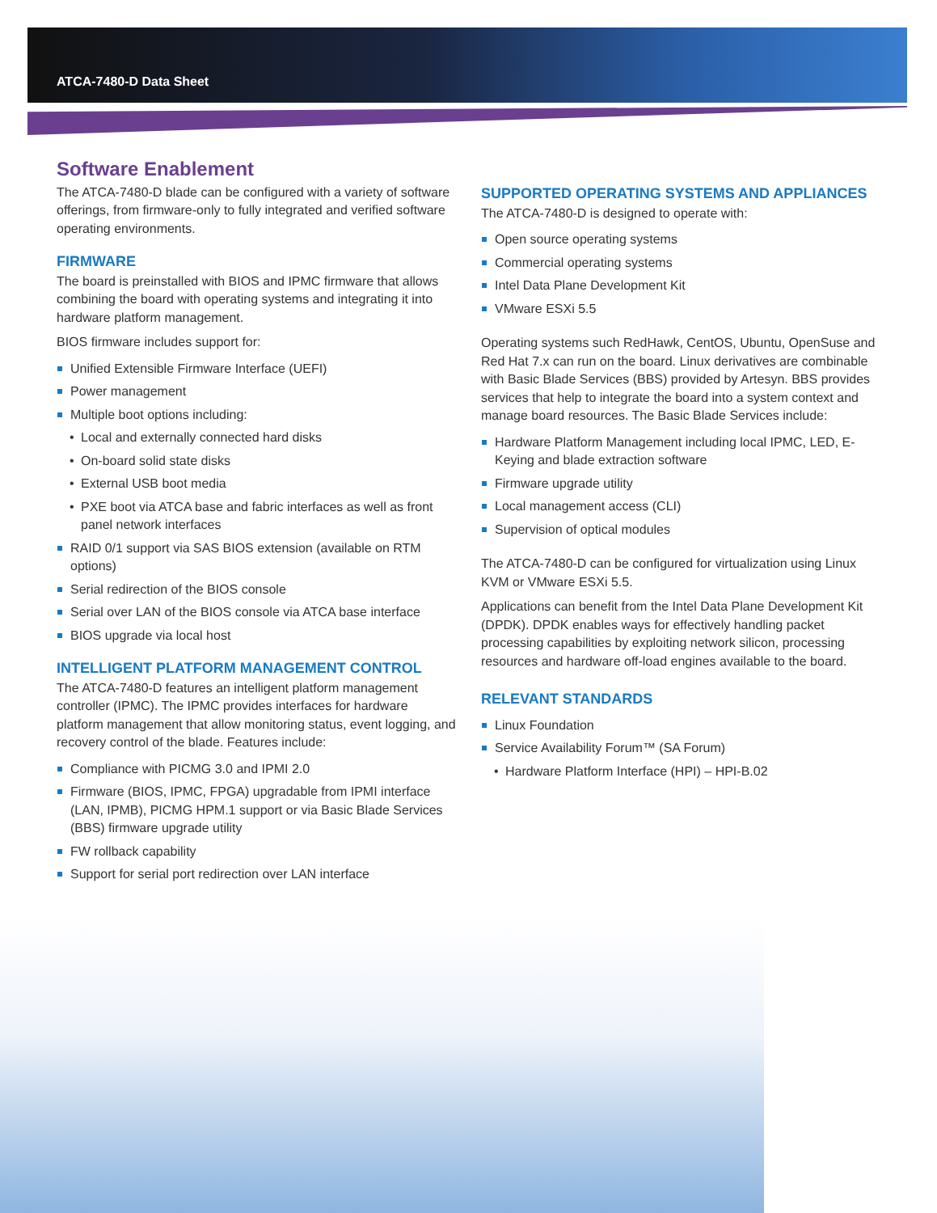ATCA-7480-D Data Sheet
Software Enablement
The ATCA-7480-D blade can be configured with a variety of software offerings, from firmware-only to fully integrated and verified software operating environments.
FIRMWARE
The board is preinstalled with BIOS and IPMC firmware that allows combining the board with operating systems and integrating it into hardware platform management.
BIOS firmware includes support for:
Unified Extensible Firmware Interface (UEFI)
Power management
Multiple boot options including:
• Local and externally connected hard disks
• On-board solid state disks
• External USB boot media
• PXE boot via ATCA base and fabric interfaces as well as front panel network interfaces
RAID 0/1 support via SAS BIOS extension (available on RTM options)
Serial redirection of the BIOS console
Serial over LAN of the BIOS console via ATCA base interface
BIOS upgrade via local host
INTELLIGENT PLATFORM MANAGEMENT CONTROL
The ATCA-7480-D features an intelligent platform management controller (IPMC). The IPMC provides interfaces for hardware platform management that allow monitoring status, event logging, and recovery control of the blade. Features include:
Compliance with PICMG 3.0 and IPMI 2.0
Firmware (BIOS, IPMC, FPGA) upgradable from IPMI interface (LAN, IPMB), PICMG HPM.1 support or via Basic Blade Services (BBS) firmware upgrade utility
FW rollback capability
Support for serial port redirection over LAN interface
SUPPORTED OPERATING SYSTEMS AND APPLIANCES
The ATCA-7480-D is designed to operate with:
Open source operating systems
Commercial operating systems
Intel Data Plane Development Kit
VMware ESXi 5.5
Operating systems such RedHawk, CentOS, Ubuntu, OpenSuse and Red Hat 7.x can run on the board. Linux derivatives are combinable with Basic Blade Services (BBS) provided by Artesyn. BBS provides services that help to integrate the board into a system context and manage board resources. The Basic Blade Services include:
Hardware Platform Management including local IPMC, LED, E-Keying and blade extraction software
Firmware upgrade utility
Local management access (CLI)
Supervision of optical modules
The ATCA-7480-D can be configured for virtualization using Linux KVM or VMware ESXi 5.5.
Applications can benefit from the Intel Data Plane Development Kit (DPDK). DPDK enables ways for effectively handling packet processing capabilities by exploiting network silicon, processing resources and hardware off-load engines available to the board.
RELEVANT STANDARDS
Linux Foundation
Service Availability Forum™ (SA Forum)
• Hardware Platform Interface (HPI) – HPI-B.02